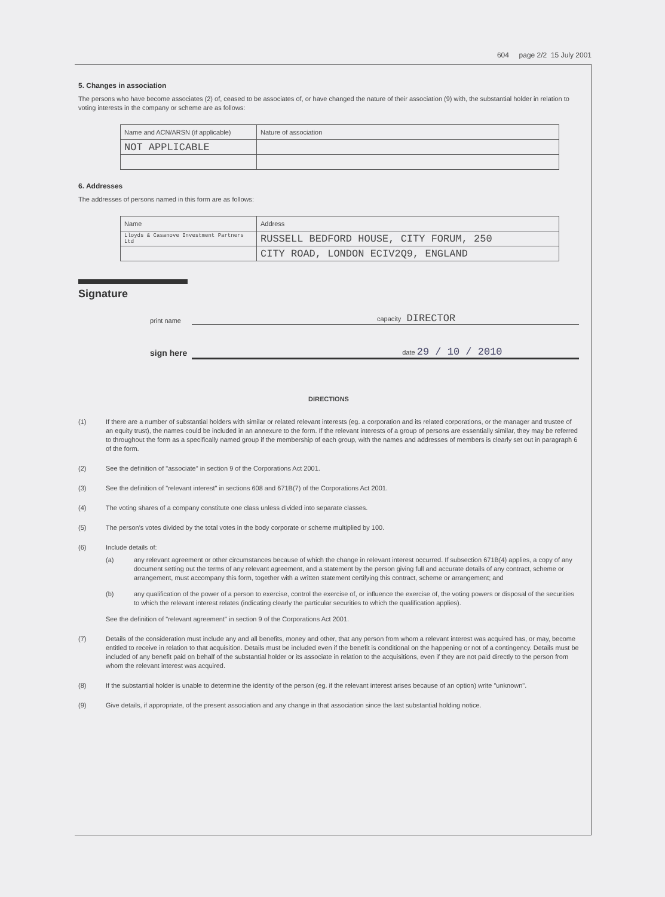604 page 2/2 15 July 2001
5. Changes in association
The persons who have become associates (2) of, ceased to be associates of, or have changed the nature of their association (9) with, the substantial holder in relation to voting interests in the company or scheme are as follows:
| Name and ACN/ARSN (if applicable) | Nature of association |
| --- | --- |
| NOT APPLICABLE | |
6. Addresses
The addresses of persons named in this form are as follows:
| Name | Address |
| --- | --- |
| Lloyds & Casanove Investment Partners Ltd | RUSSELL BEDFORD HOUSE, CITY FORUM, 250 |
| | CITY ROAD, LONDON ECIV2Q9, ENGLAND |
Signature
print name capacity DIRECTOR
sign here date 29 / 10 / 2010
DIRECTIONS
(1) If there are a number of substantial holders with similar or related relevant interests (eg. a corporation and its related corporations, or the manager and trustee of an equity trust), the names could be included in an annexure to the form. If the relevant interests of a group of persons are essentially similar, they may be referred to throughout the form as a specifically named group if the membership of each group, with the names and addresses of members is clearly set out in paragraph 6 of the form.
(2) See the definition of "associate" in section 9 of the Corporations Act 2001.
(3) See the definition of "relevant interest" in sections 608 and 671B(7) of the Corporations Act 2001.
(4) The voting shares of a company constitute one class unless divided into separate classes.
(5) The person's votes divided by the total votes in the body corporate or scheme multiplied by 100.
(6) Include details of:
(a) any relevant agreement or other circumstances because of which the change in relevant interest occurred. If subsection 671B(4) applies, a copy of any document setting out the terms of any relevant agreement, and a statement by the person giving full and accurate details of any contract, scheme or arrangement, must accompany this form, together with a written statement certifying this contract, scheme or arrangement; and
(b) any qualification of the power of a person to exercise, control the exercise of, or influence the exercise of, the voting powers or disposal of the securities to which the relevant interest relates (indicating clearly the particular securities to which the qualification applies).
See the definition of "relevant agreement" in section 9 of the Corporations Act 2001.
(7) Details of the consideration must include any and all benefits, money and other, that any person from whom a relevant interest was acquired has, or may, become entitled to receive in relation to that acquisition. Details must be included even if the benefit is conditional on the happening or not of a contingency. Details must be included of any benefit paid on behalf of the substantial holder or its associate in relation to the acquisitions, even if they are not paid directly to the person from whom the relevant interest was acquired.
(8) If the substantial holder is unable to determine the identity of the person (eg. if the relevant interest arises because of an option) write "unknown".
(9) Give details, if appropriate, of the present association and any change in that association since the last substantial holding notice.